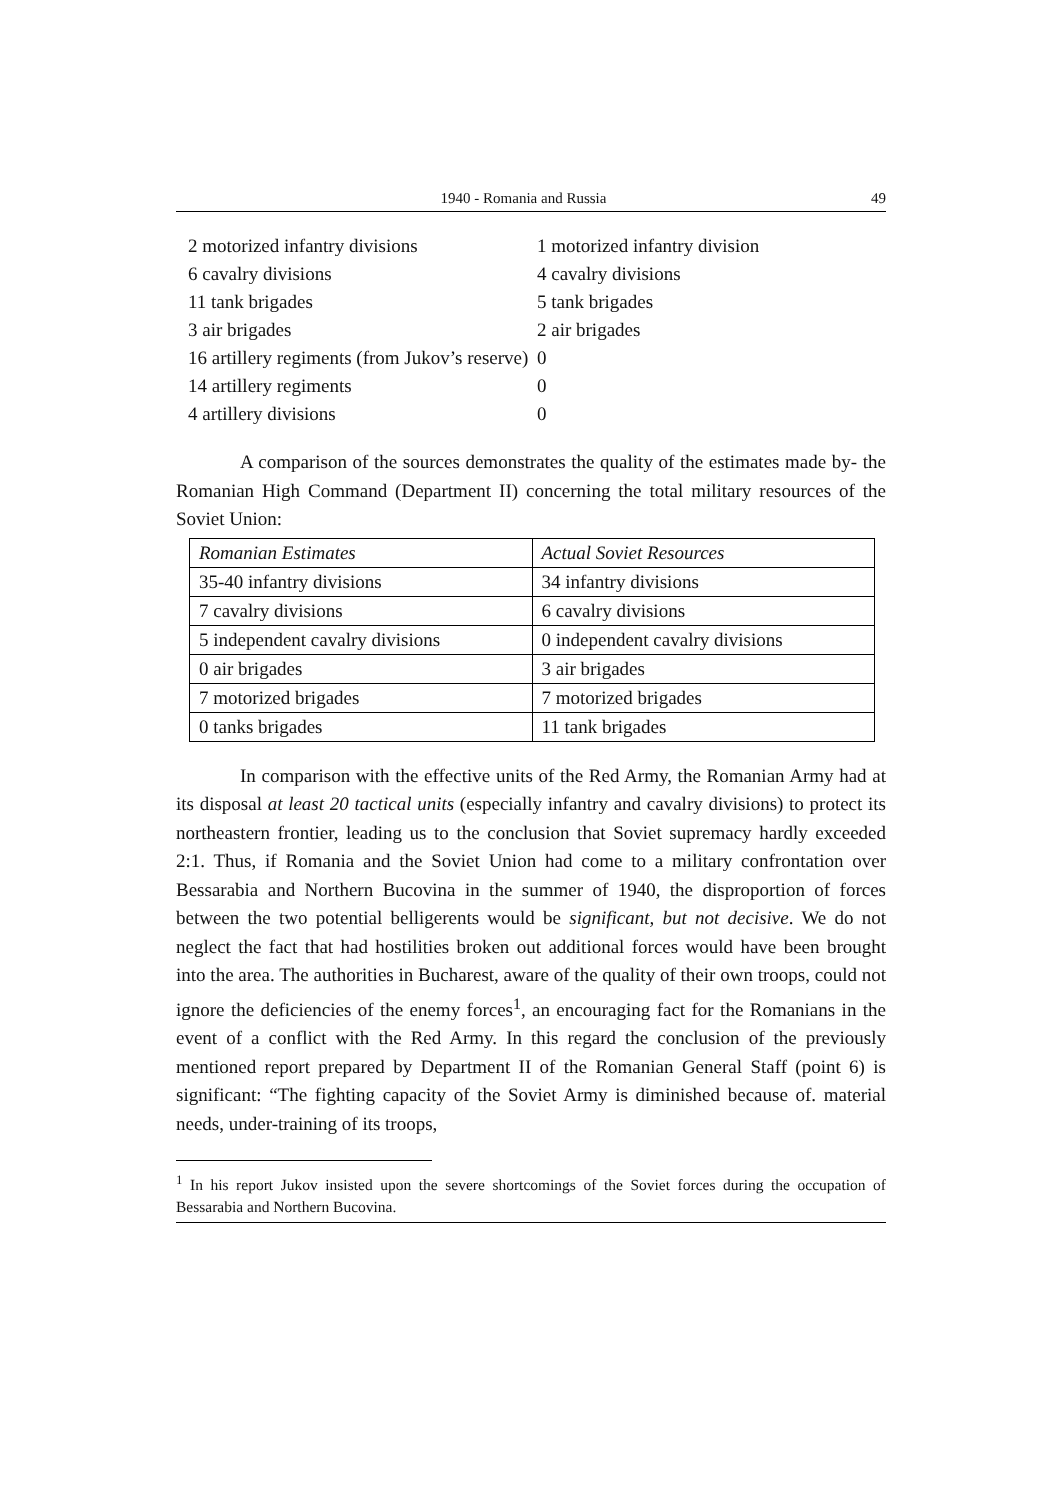1940 - Romania and Russia 49
2 motorized infantry divisions
6 cavalry divisions
11 tank brigades
3 air brigades
16 artillery regiments (from Jukov’s reserve)
14 artillery regiments
4 artillery divisions
1 motorized infantry division
4 cavalry divisions
5 tank brigades
2 air brigades
0
0
0
A comparison of the sources demonstrates the quality of the estimates made by- the Romanian High Command (Department II) concerning the total military resources of the Soviet Union:
| Romanian Estimates | Actual Soviet Resources |
| 35-40 infantry divisions | 34 infantry divisions |
| 7 cavalry divisions | 6 cavalry divisions |
| 5 independent cavalry divisions | 0 independent cavalry divisions |
| 0 air brigades | 3 air brigades |
| 7 motorized brigades | 7 motorized brigades |
| 0 tanks brigades | 11 tank brigades |
In comparison with the effective units of the Red Army, the Romanian Army had at its disposal at least 20 tactical units (especially infantry and cavalry divisions) to protect its northeastern frontier, leading us to the conclusion that Soviet supremacy hardly exceeded 2:1. Thus, if Romania and the Soviet Union had come to a military confrontation over Bessarabia and Northern Bucovina in the summer of 1940, the disproportion of forces between the two potential belligerents would be significant, but not decisive. We do not neglect the fact that had hostilities broken out additional forces would have been brought into the area. The authorities in Bucharest, aware of the quality of their own troops, could not ignore the deficiencies of the enemy forces<sup>1</sup>, an encouraging fact for the Romanians in the event of a conflict with the Red Army. In this regard the conclusion of the previously mentioned report prepared by Department II of the Romanian General Staff (point 6) is significant: “The fighting capacity of the Soviet Army is diminished because of. material needs, under-training of its troops,
<sup>1</sup> In his report Jukov insisted upon the severe shortcomings of the Soviet forces during the occupation of Bessarabia and Northern Bucovina.